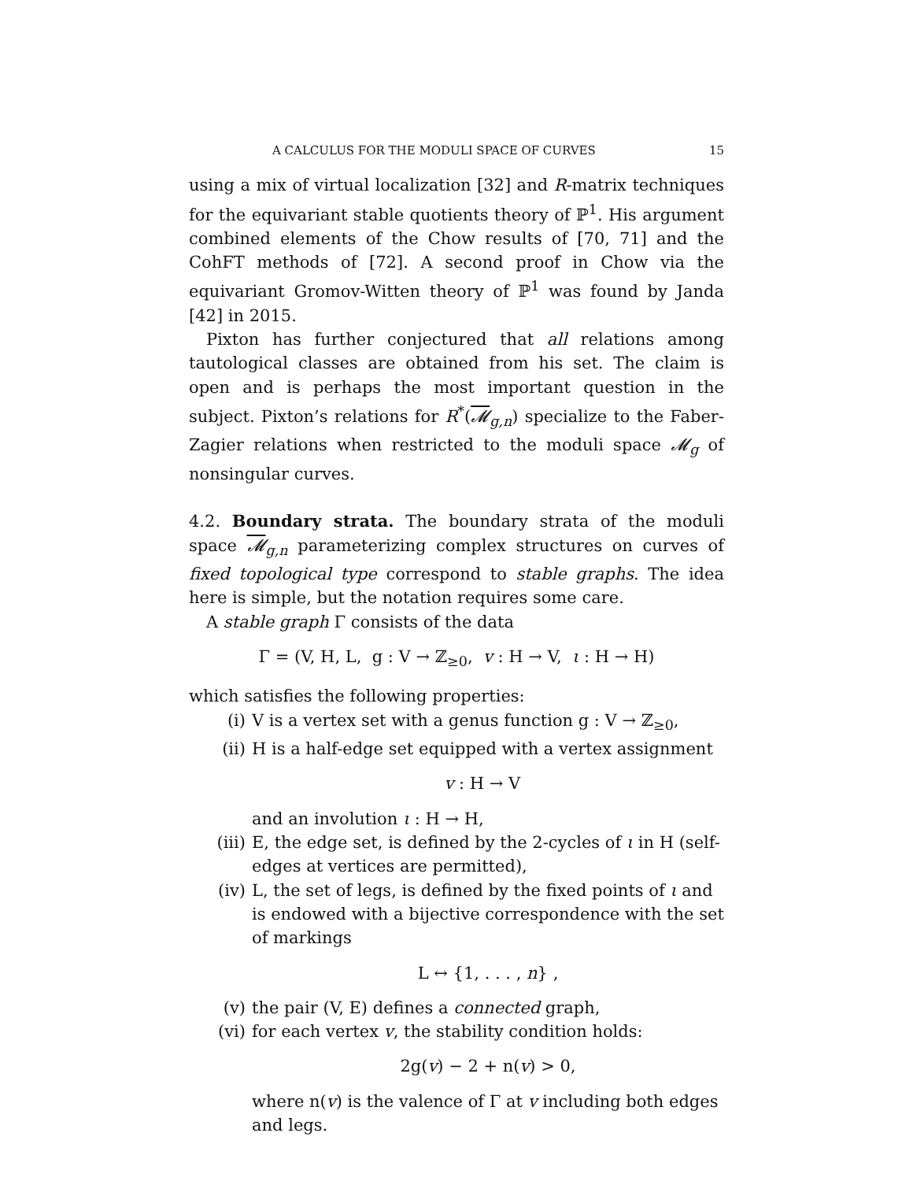A CALCULUS FOR THE MODULI SPACE OF CURVES 15
using a mix of virtual localization [32] and R-matrix techniques for the equivariant stable quotients theory of ℙ<sup>1</sup>. His argument combined elements of the Chow results of [70, 71] and the CohFT methods of [72]. A second proof in Chow via the equivariant Gromov-Witten theory of ℙ<sup>1</sup> was found by Janda [42] in 2015.
Pixton has further conjectured that all relations among tautological classes are obtained from his set. The claim is open and is perhaps the most important question in the subject. Pixton’s relations for R<sup>*</sup>(𝓜<sub>g,n</sub>) specialize to the Faber-Zagier relations when restricted to the moduli space 𝓜<sub>g</sub> of nonsingular curves.
4.2. Boundary strata. The boundary strata of the moduli space 𝓜<sub>g,n</sub> parameterizing complex structures on curves of fixed topological type correspond to stable graphs. The idea here is simple, but the notation requires some care.
A stable graph Γ consists of the data
Γ = (V, H, L, g : V → ℤ<sub>≥0</sub>, v : H → V, ι : H → H)
which satisfies the following properties:
(i) V is a vertex set with a genus function g : V → ℤ<sub>≥0</sub>,
(ii) H is a half-edge set equipped with a vertex assignment
v : H → V
and an involution ι : H → H,
(iii) E, the edge set, is defined by the 2-cycles of ι in H (self-edges at vertices are permitted),
(iv) L, the set of legs, is defined by the fixed points of ι and is endowed with a bijective correspondence with the set of markings
L ↔ {1, . . . , n} ,
(v) the pair (V, E) defines a connected graph,
(vi) for each vertex v, the stability condition holds:
2g(v) − 2 + n(v) > 0,
where n(v) is the valence of Γ at v including both edges and legs.